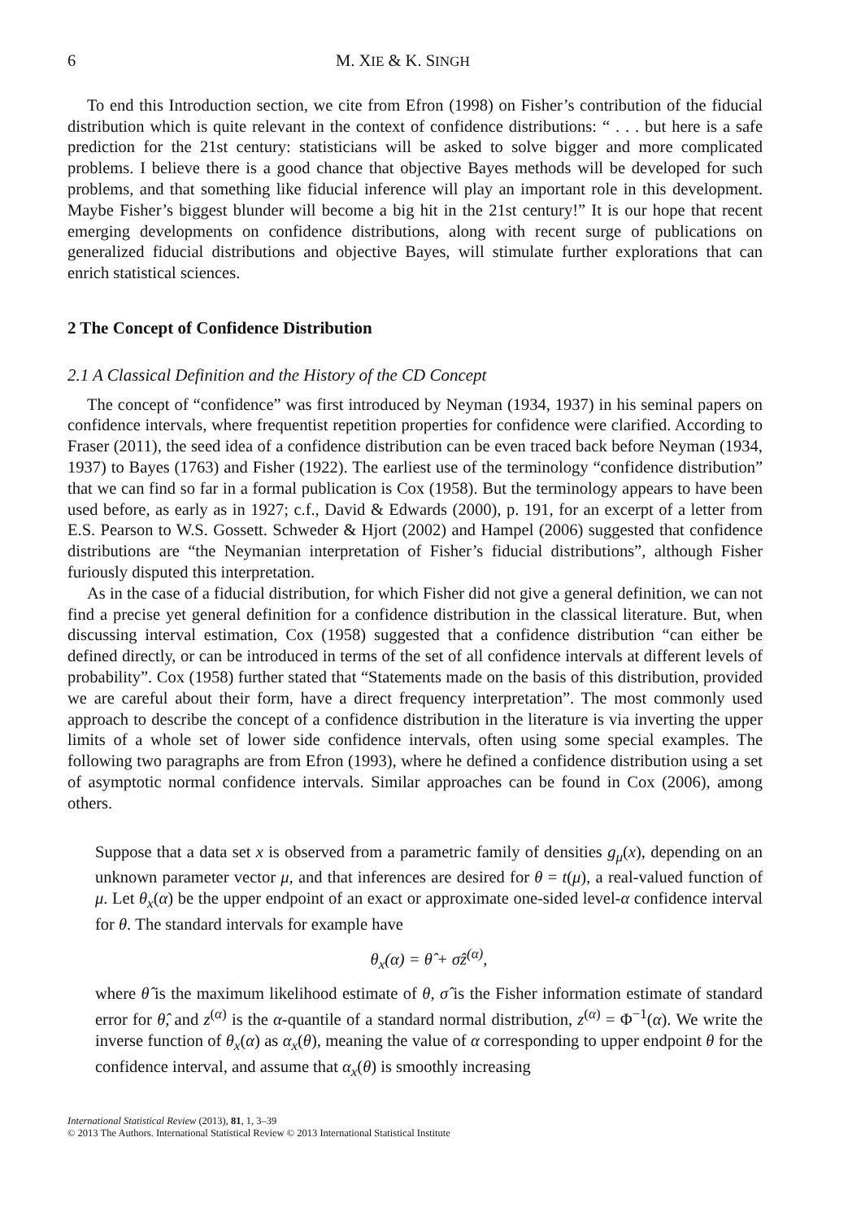6 M. XIE & K. SINGH
To end this Introduction section, we cite from Efron (1998) on Fisher’s contribution of the fiducial distribution which is quite relevant in the context of confidence distributions: “ . . . but here is a safe prediction for the 21st century: statisticians will be asked to solve bigger and more complicated problems. I believe there is a good chance that objective Bayes methods will be developed for such problems, and that something like fiducial inference will play an important role in this development. Maybe Fisher’s biggest blunder will become a big hit in the 21st century!” It is our hope that recent emerging developments on confidence distributions, along with recent surge of publications on generalized fiducial distributions and objective Bayes, will stimulate further explorations that can enrich statistical sciences.
2 The Concept of Confidence Distribution
2.1 A Classical Definition and the History of the CD Concept
The concept of “confidence” was first introduced by Neyman (1934, 1937) in his seminal papers on confidence intervals, where frequentist repetition properties for confidence were clarified. According to Fraser (2011), the seed idea of a confidence distribution can be even traced back before Neyman (1934, 1937) to Bayes (1763) and Fisher (1922). The earliest use of the terminology “confidence distribution” that we can find so far in a formal publication is Cox (1958). But the terminology appears to have been used before, as early as in 1927; c.f., David & Edwards (2000), p. 191, for an excerpt of a letter from E.S. Pearson to W.S. Gossett. Schweder & Hjort (2002) and Hampel (2006) suggested that confidence distributions are “the Neymanian interpretation of Fisher’s fiducial distributions”, although Fisher furiously disputed this interpretation.
As in the case of a fiducial distribution, for which Fisher did not give a general definition, we can not find a precise yet general definition for a confidence distribution in the classical literature. But, when discussing interval estimation, Cox (1958) suggested that a confidence distribution “can either be defined directly, or can be introduced in terms of the set of all confidence intervals at different levels of probability”. Cox (1958) further stated that “Statements made on the basis of this distribution, provided we are careful about their form, have a direct frequency interpretation”. The most commonly used approach to describe the concept of a confidence distribution in the literature is via inverting the upper limits of a whole set of lower side confidence intervals, often using some special examples. The following two paragraphs are from Efron (1993), where he defined a confidence distribution using a set of asymptotic normal confidence intervals. Similar approaches can be found in Cox (2006), among others.
Suppose that a data set x is observed from a parametric family of densities g<sub>μ</sub>(x), depending on an unknown parameter vector μ, and that inferences are desired for θ = t(μ), a real-valued function of μ. Let θ<sub>x</sub>(α) be the upper endpoint of an exact or approximate one-sided level-α confidence interval for θ. The standard intervals for example have
θ<sub>x</sub>(α) = θ̂ + σ̂z<sup>(α)</sup>,
where θ̂ is the maximum likelihood estimate of θ, σ̂ is the Fisher information estimate of standard error for θ̂, and z<sup>(α)</sup> is the α-quantile of a standard normal distribution, z<sup>(α)</sup> = Φ<sup>−1</sup>(α). We write the inverse function of θ<sub>x</sub>(α) as α<sub>x</sub>(θ), meaning the value of α corresponding to upper endpoint θ for the confidence interval, and assume that α<sub>x</sub>(θ) is smoothly increasing
International Statistical Review (2013), 81, 1, 3–39
© 2013 The Authors. International Statistical Review © 2013 International Statistical Institute